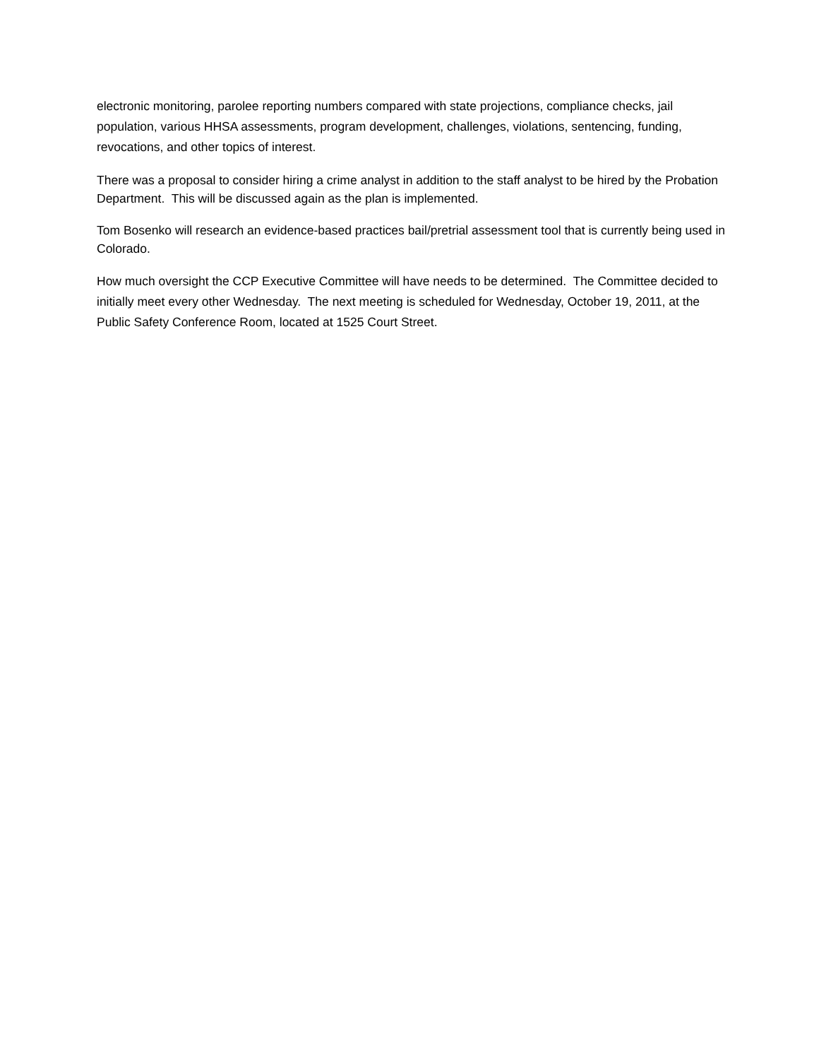electronic monitoring, parolee reporting numbers compared with state projections, compliance checks, jail population, various HHSA assessments, program development, challenges, violations, sentencing, funding, revocations, and other topics of interest.
There was a proposal to consider hiring a crime analyst in addition to the staff analyst to be hired by the Probation Department. This will be discussed again as the plan is implemented.
Tom Bosenko will research an evidence-based practices bail/pretrial assessment tool that is currently being used in Colorado.
How much oversight the CCP Executive Committee will have needs to be determined. The Committee decided to initially meet every other Wednesday. The next meeting is scheduled for Wednesday, October 19, 2011, at the Public Safety Conference Room, located at 1525 Court Street.